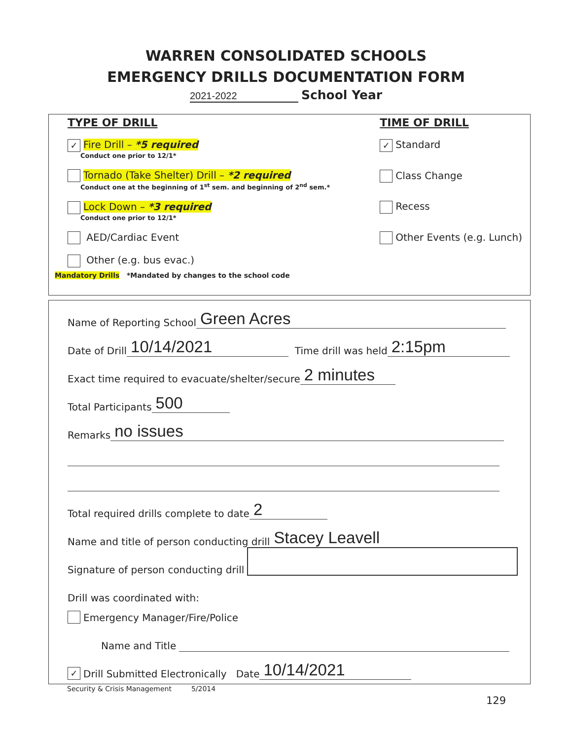WARREN CONSOLIDATED SCHOOLS
EMERGENCY DRILLS DOCUMENTATION FORM
2021-2022 School Year
TYPE OF DRILL
✓ Fire Drill – *5 required
Conduct one prior to 12/1*
Tornado (Take Shelter) Drill – *2 required
Conduct one at the beginning of 1<sup>st</sup> sem. and beginning of 2<sup>nd</sup> sem.*
Lock Down – *3 required
Conduct one prior to 12/1*
AED/Cardiac Event
Other (e.g. bus evac.)
TIME OF DRILL
✓ Standard
Class Change
Recess
Other Events (e.g. Lunch)
Mandatory Drills *Mandated by changes to the school code
Name of Reporting School Green Acres
Date of Drill 10/14/2021 Time drill was held 2:15pm
Exact time required to evacuate/shelter/secure 2 minutes
Total Participants 500
Remarks no issues
Total required drills complete to date 2
Name and title of person conducting drill Stacey Leavell
Signature of person conducting drill
Drill was coordinated with:
Emergency Manager/Fire/Police
Name and Title
✓ Drill Submitted Electronically Date 10/14/2021
Security & Crisis Management 5/2014
129